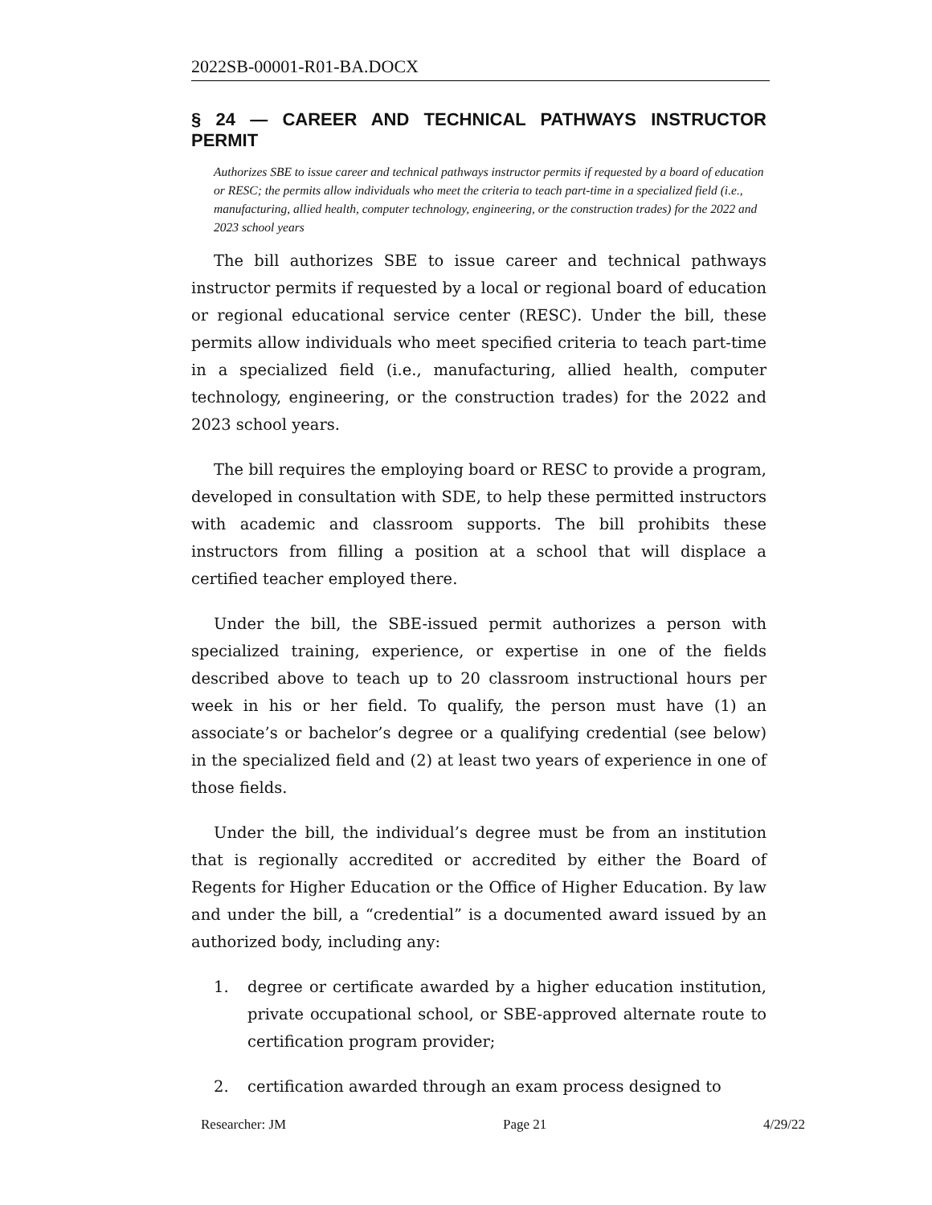2022SB-00001-R01-BA.DOCX
§ 24 — CAREER AND TECHNICAL PATHWAYS INSTRUCTOR PERMIT
Authorizes SBE to issue career and technical pathways instructor permits if requested by a board of education or RESC; the permits allow individuals who meet the criteria to teach part-time in a specialized field (i.e., manufacturing, allied health, computer technology, engineering, or the construction trades) for the 2022 and 2023 school years
The bill authorizes SBE to issue career and technical pathways instructor permits if requested by a local or regional board of education or regional educational service center (RESC). Under the bill, these permits allow individuals who meet specified criteria to teach part-time in a specialized field (i.e., manufacturing, allied health, computer technology, engineering, or the construction trades) for the 2022 and 2023 school years.
The bill requires the employing board or RESC to provide a program, developed in consultation with SDE, to help these permitted instructors with academic and classroom supports. The bill prohibits these instructors from filling a position at a school that will displace a certified teacher employed there.
Under the bill, the SBE-issued permit authorizes a person with specialized training, experience, or expertise in one of the fields described above to teach up to 20 classroom instructional hours per week in his or her field. To qualify, the person must have (1) an associate’s or bachelor’s degree or a qualifying credential (see below) in the specialized field and (2) at least two years of experience in one of those fields.
Under the bill, the individual’s degree must be from an institution that is regionally accredited or accredited by either the Board of Regents for Higher Education or the Office of Higher Education. By law and under the bill, a “credential” is a documented award issued by an authorized body, including any:
1. degree or certificate awarded by a higher education institution, private occupational school, or SBE-approved alternate route to certification program provider;
2. certification awarded through an exam process designed to
Researcher: JM Page 21 4/29/22